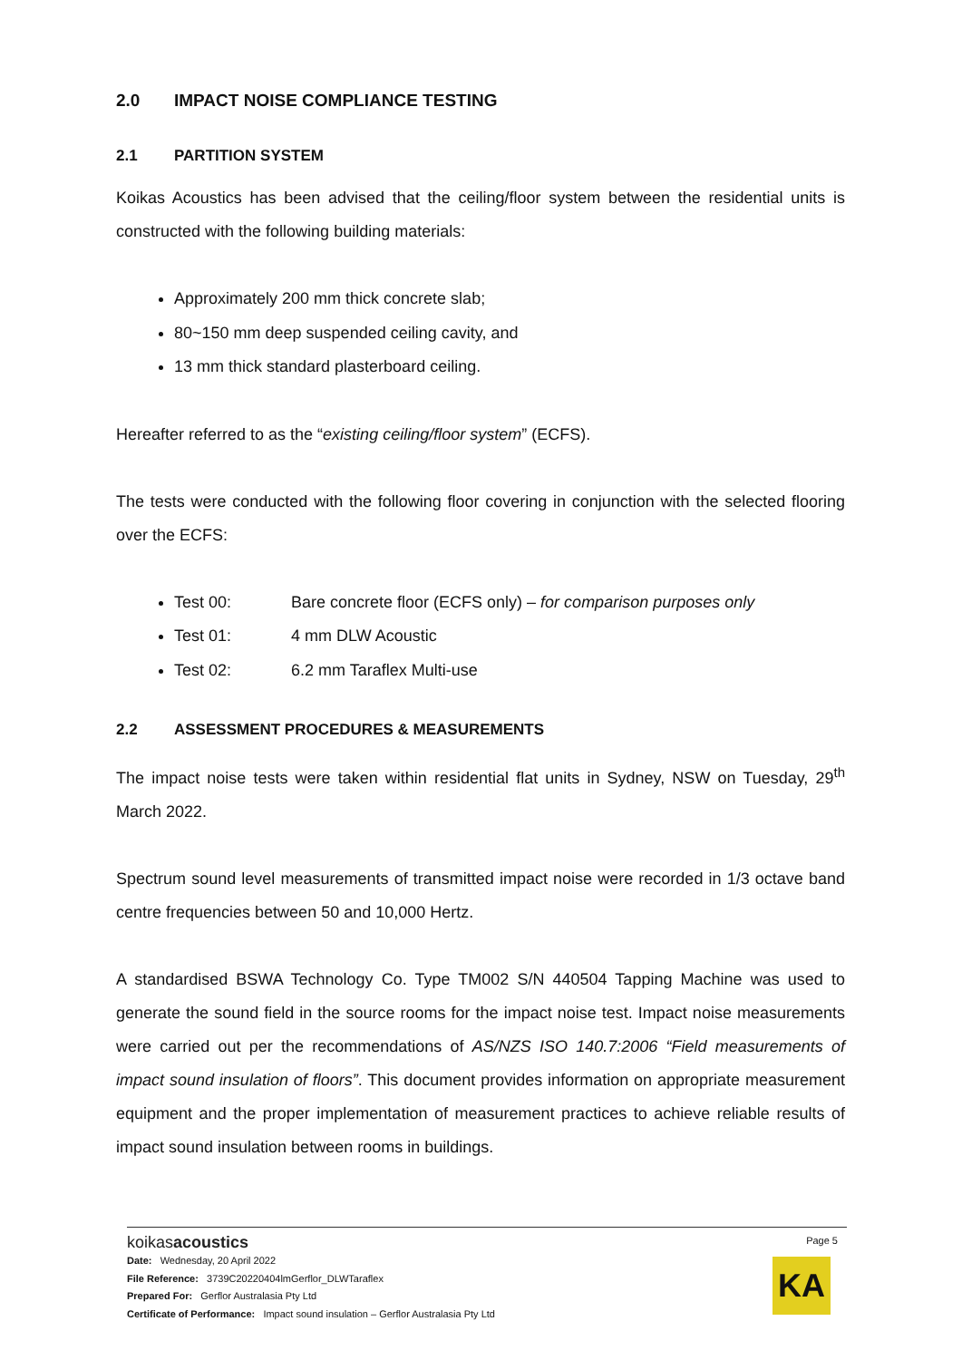2.0 IMPACT NOISE COMPLIANCE TESTING
2.1 PARTITION SYSTEM
Koikas Acoustics has been advised that the ceiling/floor system between the residential units is constructed with the following building materials:
Approximately 200 mm thick concrete slab;
80~150 mm deep suspended ceiling cavity, and
13 mm thick standard plasterboard ceiling.
Hereafter referred to as the “existing ceiling/floor system” (ECFS).
The tests were conducted with the following floor covering in conjunction with the selected flooring over the ECFS:
Test 00: Bare concrete floor (ECFS only) – for comparison purposes only
Test 01: 4 mm DLW Acoustic
Test 02: 6.2 mm Taraflex Multi-use
2.2 ASSESSMENT PROCEDURES & MEASUREMENTS
The impact noise tests were taken within residential flat units in Sydney, NSW on Tuesday, 29<sup>th</sup> March 2022.
Spectrum sound level measurements of transmitted impact noise were recorded in 1/3 octave band centre frequencies between 50 and 10,000 Hertz.
A standardised BSWA Technology Co. Type TM002 S/N 440504 Tapping Machine was used to generate the sound field in the source rooms for the impact noise test. Impact noise measurements were carried out per the recommendations of AS/NZS ISO 140.7:2006 “Field measurements of impact sound insulation of floors”. This document provides information on appropriate measurement equipment and the proper implementation of measurement practices to achieve reliable results of impact sound insulation between rooms in buildings.
koikasacoustics
Date: Wednesday, 20 April 2022
File Reference: 3739C20220404lmGerflor_DLWTaraflex
Prepared For: Gerflor Australasia Pty Ltd
Certificate of Performance: Impact sound insulation – Gerflor Australasia Pty Ltd
Page 5
KA